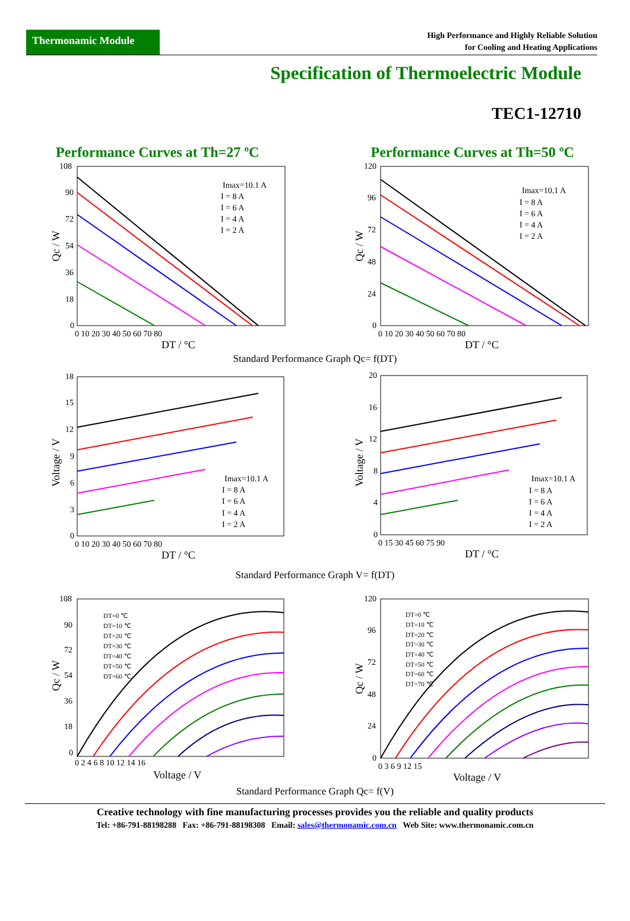Thermonamic Module
High Performance and Highly Reliable Solution
for Cooling and Heating Applications
Specification of Thermoelectric Module
TEC1-12710
Performance Curves at Th=27 ºC Performance Curves at Th=50 ºC
Imax=10.1 A
I = 8 A
I = 6 A
I = 4 A
I = 2 A
108
90
72
54
36
18
0
0 10 20 30 40 50 60 70 80
DT / °C
Qc / W
Imax=10.1 A
I = 8 A
I = 6 A
I = 4 A
I = 2 A
120
96
72
48
24
0
0 10 20 30 40 50 60 70 80
DT / °C
Qc / W
Standard Performance Graph Qc= f(DT)
Imax=10.1 A
I = 8 A
I = 6 A
I = 4 A
I = 2 A
18
15
12
9
6
3
0
0 10 20 30 40 50 60 70 80
DT / °C
Voltage / V
Imax=10.1 A
I = 8 A
I = 6 A
I = 4 A
I = 2 A
20
16
12
8
4
0
0 15 30 45 60 75 90
DT / °C
Voltage / V
Standard Performance Graph V= f(DT)
DT=0 ℃
DT=10 ℃
DT=20 ℃
DT=30 ℃
DT=40 ℃
DT=50 ℃
DT=60 ℃
108
90
72
54
36
18
0
0 2 4 6 8 10 12 14 16
Voltage / V
Qc / W
DT=0 ℃
DT=10 ℃
DT=20 ℃
DT=30 ℃
DT=40 ℃
DT=50 ℃
DT=60 ℃
DT=70 ℃
120
96
72
48
24
0
0 3 6 9 12 15
Voltage / V
Qc / W
Standard Performance Graph Qc= f(V)
Creative technology with fine manufacturing processes provides you the reliable and quality products
Tel: +86-791-88198288 Fax: +86-791-88198308 Email: sales@thermonamic.com.cn Web Site: www.thermonamic.com.cn